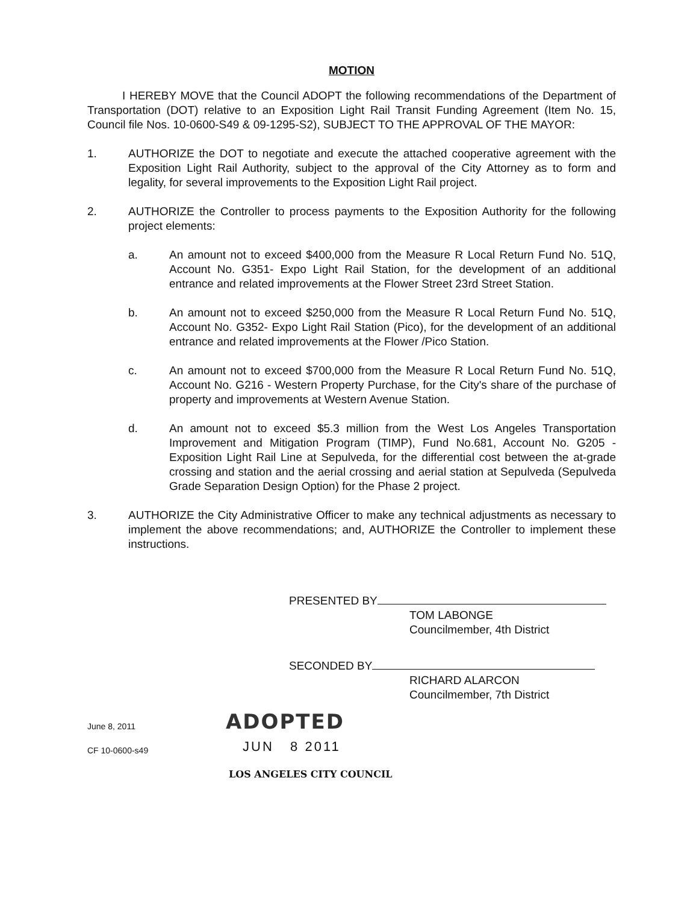MOTION
I HEREBY MOVE that the Council ADOPT the following recommendations of the Department of Transportation (DOT) relative to an Exposition Light Rail Transit Funding Agreement (Item No. 15, Council file Nos. 10-0600-S49 & 09-1295-S2), SUBJECT TO THE APPROVAL OF THE MAYOR:
1. AUTHORIZE the DOT to negotiate and execute the attached cooperative agreement with the Exposition Light Rail Authority, subject to the approval of the City Attorney as to form and legality, for several improvements to the Exposition Light Rail project.
2. AUTHORIZE the Controller to process payments to the Exposition Authority for the following project elements:
a. An amount not to exceed $400,000 from the Measure R Local Return Fund No. 51Q, Account No. G351- Expo Light Rail Station, for the development of an additional entrance and related improvements at the Flower Street 23rd Street Station.
b. An amount not to exceed $250,000 from the Measure R Local Return Fund No. 51Q, Account No. G352- Expo Light Rail Station (Pico), for the development of an additional entrance and related improvements at the Flower /Pico Station.
c. An amount not to exceed $700,000 from the Measure R Local Return Fund No. 51Q, Account No. G216 - Western Property Purchase, for the City's share of the purchase of property and improvements at Western Avenue Station.
d. An amount not to exceed $5.3 million from the West Los Angeles Transportation Improvement and Mitigation Program (TIMP), Fund No.681, Account No. G205 - Exposition Light Rail Line at Sepulveda, for the differential cost between the at-grade crossing and station and the aerial crossing and aerial station at Sepulveda (Sepulveda Grade Separation Design Option) for the Phase 2 project.
3. AUTHORIZE the City Administrative Officer to make any technical adjustments as necessary to implement the above recommendations; and, AUTHORIZE the Controller to implement these instructions.
PRESENTED BY
TOM LABONGE
Councilmember, 4th District
SECONDED BY
RICHARD ALARCON
Councilmember, 7th District
June 8, 2011
CF 10-0600-s49
ADOPTED
JUN 8 2011
LOS ANGELES CITY COUNCIL